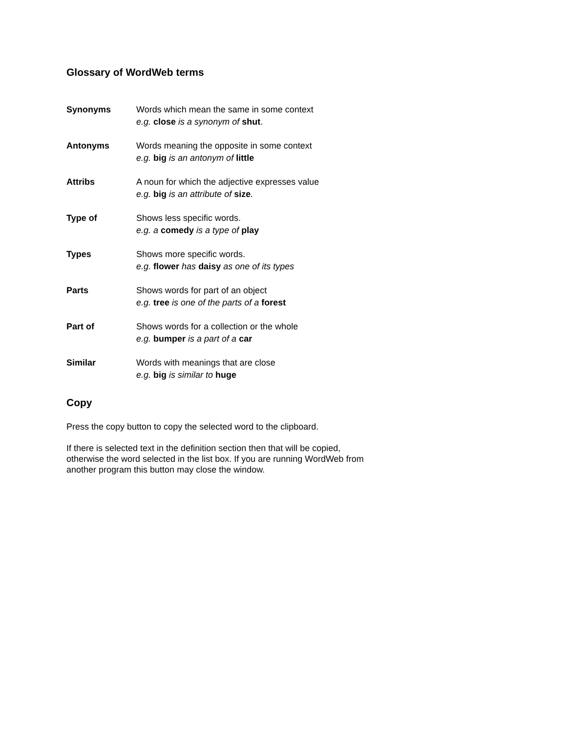Glossary of WordWeb terms
| Synonyms | Words which mean the same in some context e.g. close is a synonym of shut . |
| Antonyms | Words meaning the opposite in some context e.g. big is an antonym of little |
| Attribs | A noun for which the adjective expresses value e.g. big is an attribute of size . |
| Type of | Shows less specific words. e.g. a comedy is a type of play |
| Types | Shows more specific words. e.g. flower has daisy as one of its types |
| Parts | Shows words for part of an object e.g. tree is one of the parts of a forest |
| Part of | Shows words for a collection or the whole e.g. bumper is a part of a car |
| Similar | Words with meanings that are close e.g. big is similar to huge |
Copy
Press the copy button to copy the selected word to the clipboard.
If there is selected text in the definition section then that will be copied, otherwise the word selected in the list box. If you are running WordWeb from another program this button may close the window.